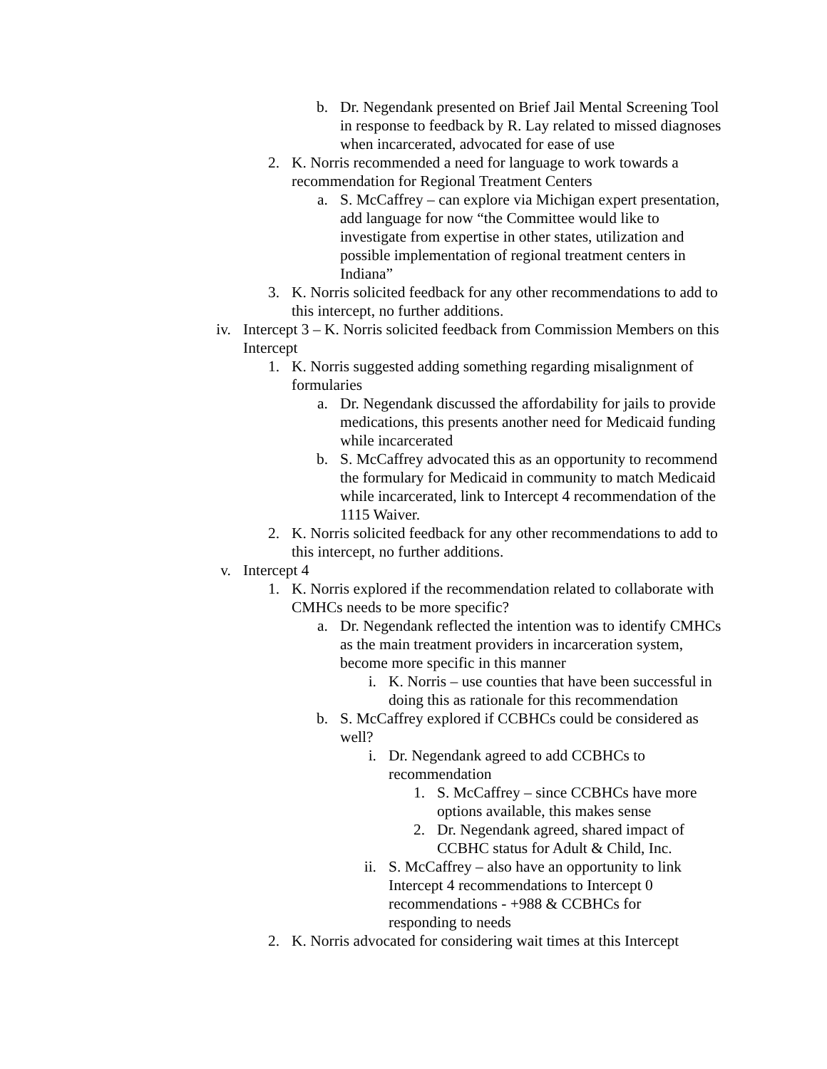b. Dr. Negendank presented on Brief Jail Mental Screening Tool in response to feedback by R. Lay related to missed diagnoses when incarcerated, advocated for ease of use
2. K. Norris recommended a need for language to work towards a recommendation for Regional Treatment Centers
a. S. McCaffrey – can explore via Michigan expert presentation, add language for now “the Committee would like to investigate from expertise in other states, utilization and possible implementation of regional treatment centers in Indiana”
3. K. Norris solicited feedback for any other recommendations to add to this intercept, no further additions.
iv. Intercept 3 – K. Norris solicited feedback from Commission Members on this Intercept
1. K. Norris suggested adding something regarding misalignment of formularies
a. Dr. Negendank discussed the affordability for jails to provide medications, this presents another need for Medicaid funding while incarcerated
b. S. McCaffrey advocated this as an opportunity to recommend the formulary for Medicaid in community to match Medicaid while incarcerated, link to Intercept 4 recommendation of the 1115 Waiver.
2. K. Norris solicited feedback for any other recommendations to add to this intercept, no further additions.
v. Intercept 4
1. K. Norris explored if the recommendation related to collaborate with CMHCs needs to be more specific?
a. Dr. Negendank reflected the intention was to identify CMHCs as the main treatment providers in incarceration system, become more specific in this manner
i. K. Norris – use counties that have been successful in doing this as rationale for this recommendation
b. S. McCaffrey explored if CCBHCs could be considered as well?
i. Dr. Negendank agreed to add CCBHCs to recommendation
1. S. McCaffrey – since CCBHCs have more options available, this makes sense
2. Dr. Negendank agreed, shared impact of CCBHC status for Adult & Child, Inc.
ii. S. McCaffrey – also have an opportunity to link Intercept 4 recommendations to Intercept 0 recommendations - +988 & CCBHCs for responding to needs
2. K. Norris advocated for considering wait times at this Intercept